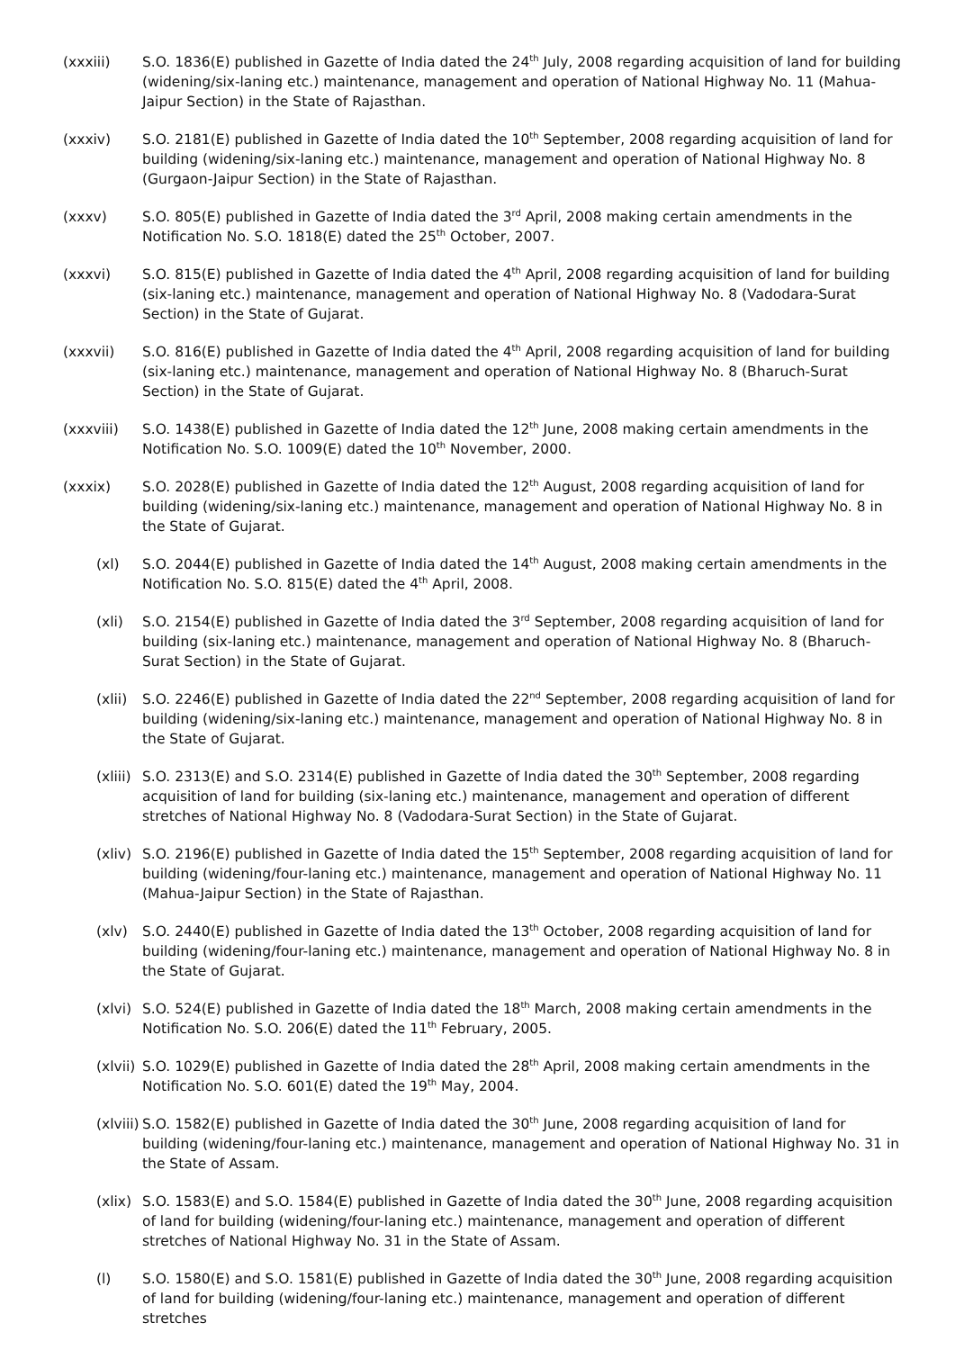(xxxiii) S.O. 1836(E) published in Gazette of India dated the 24<sup>th</sup> July, 2008 regarding acquisition of land for building (widening/six-laning etc.) maintenance, management and operation of National Highway No. 11 (Mahua-Jaipur Section) in the State of Rajasthan.
(xxxiv) S.O. 2181(E) published in Gazette of India dated the 10<sup>th</sup> September, 2008 regarding acquisition of land for building (widening/six-laning etc.) maintenance, management and operation of National Highway No. 8 (Gurgaon-Jaipur Section) in the State of Rajasthan.
(xxxv) S.O. 805(E) published in Gazette of India dated the 3<sup>rd</sup> April, 2008 making certain amendments in the Notification No. S.O. 1818(E) dated the 25<sup>th</sup> October, 2007.
(xxxvi) S.O. 815(E) published in Gazette of India dated the 4<sup>th</sup> April, 2008 regarding acquisition of land for building (six-laning etc.) maintenance, management and operation of National Highway No. 8 (Vadodara-Surat Section) in the State of Gujarat.
(xxxvii) S.O. 816(E) published in Gazette of India dated the 4<sup>th</sup> April, 2008 regarding acquisition of land for building (six-laning etc.) maintenance, management and operation of National Highway No. 8 (Bharuch-Surat Section) in the State of Gujarat.
(xxxviii) S.O. 1438(E) published in Gazette of India dated the 12<sup>th</sup> June, 2008 making certain amendments in the Notification No. S.O. 1009(E) dated the 10<sup>th</sup> November, 2000.
(xxxix) S.O. 2028(E) published in Gazette of India dated the 12<sup>th</sup> August, 2008 regarding acquisition of land for building (widening/six-laning etc.) maintenance, management and operation of National Highway No. 8 in the State of Gujarat.
(xl) S.O. 2044(E) published in Gazette of India dated the 14<sup>th</sup> August, 2008 making certain amendments in the Notification No. S.O. 815(E) dated the 4<sup>th</sup> April, 2008.
(xli) S.O. 2154(E) published in Gazette of India dated the 3<sup>rd</sup> September, 2008 regarding acquisition of land for building (six-laning etc.) maintenance, management and operation of National Highway No. 8 (Bharuch-Surat Section) in the State of Gujarat.
(xlii)
S.O. 2246(E) published in Gazette of India dated the 22<sup>nd</sup> September, 2008 regarding acquisition of land for building (widening/six-laning etc.) maintenance, management and operation of National Highway No. 8 in the State of Gujarat.
(xliii)
S.O. 2313(E) and S.O. 2314(E) published in Gazette of India dated the 30<sup>th</sup> September, 2008 regarding acquisition of land for building (six-laning etc.) maintenance, management and operation of different stretches of National Highway No. 8 (Vadodara-Surat Section) in the State of Gujarat.
(xliv)
S.O. 2196(E) published in Gazette of India dated the 15<sup>th</sup> September, 2008 regarding acquisition of land for building (widening/four-laning etc.) maintenance, management and operation of National Highway No. 11 (Mahua-Jaipur Section) in the State of Rajasthan.
(xlv) S.O. 2440(E) published in Gazette of India dated the 13<sup>th</sup> October, 2008 regarding acquisition of land for building (widening/four-laning etc.) maintenance, management and operation of National Highway No. 8 in the State of Gujarat.
(xlvi)
S.O. 524(E) published in Gazette of India dated the 18<sup>th</sup> March, 2008 making certain amendments in the Notification No. S.O. 206(E) dated the 11<sup>th</sup> February, 2005.
(xlvii)
S.O. 1029(E) published in Gazette of India dated the 28<sup>th</sup> April, 2008 making certain amendments in the Notification No. S.O. 601(E) dated the 19<sup>th</sup> May, 2004.
(xlviii)
S.O. 1582(E) published in Gazette of India dated the 30<sup>th</sup> June, 2008 regarding acquisition of land for building (widening/four-laning etc.) maintenance, management and operation of National Highway No. 31 in the State of Assam.
(xlix)
S.O. 1583(E) and S.O. 1584(E) published in Gazette of India dated the 30<sup>th</sup> June, 2008 regarding acquisition of land for building (widening/four-laning etc.) maintenance, management and operation of different stretches of National Highway No. 31 in the State of Assam.
(l) S.O. 1580(E) and S.O. 1581(E) published in Gazette of India dated the 30<sup>th</sup> June, 2008 regarding acquisition of land for building (widening/four-laning etc.) maintenance, management and operation of different stretches